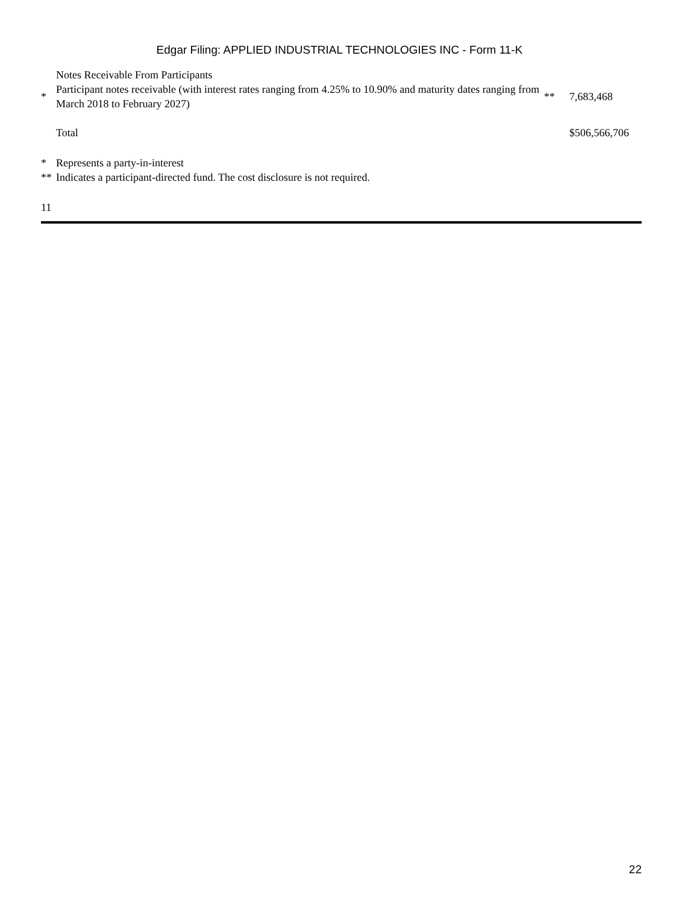Edgar Filing: APPLIED INDUSTRIAL TECHNOLOGIES INC - Form 11-K
| | Notes Receivable From Participants | | |
| * | Participant notes receivable (with interest rates ranging from 4.25% to 10.90% and maturity dates ranging from March 2018 to February 2027) | ** | 7,683,468 |
| | Total | | $506,566,706 |
| * | Represents a party-in-interest | | |
| ** | Indicates a participant-directed fund. The cost disclosure is not required. | | |
11
22